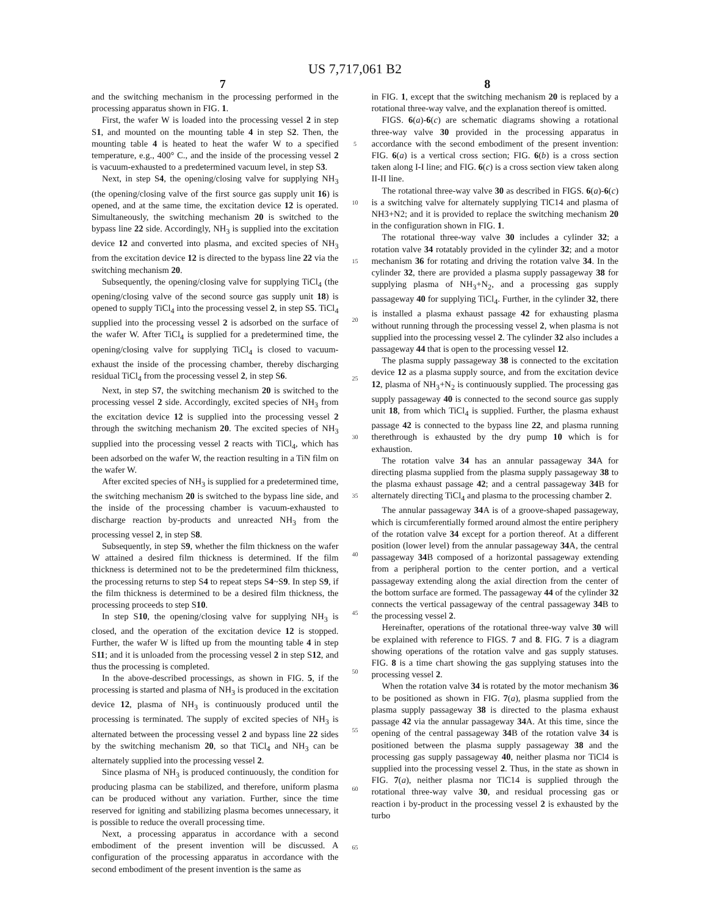US 7,717,061 B2
7 8
and the switching mechanism in the processing performed in the processing apparatus shown in FIG. 1.
First, the wafer W is loaded into the processing vessel 2 in step S1, and mounted on the mounting table 4 in step S2. Then, the mounting table 4 is heated to heat the wafer W to a specified temperature, e.g., 400° C., and the inside of the processing vessel 2 is vacuum-exhausted to a predetermined vacuum level, in step S3.
Next, in step S4, the opening/closing valve for supplying NH<sub>3</sub> (the opening/closing valve of the first source gas supply unit 16) is opened, and at the same time, the excitation device 12 is operated. Simultaneously, the switching mechanism 20 is switched to the bypass line 22 side. Accordingly, NH<sub>3</sub> is supplied into the excitation device 12 and converted into plasma, and excited species of NH<sub>3</sub> from the excitation device 12 is directed to the bypass line 22 via the switching mechanism 20.
Subsequently, the opening/closing valve for supplying TiCl<sub>4</sub> (the opening/closing valve of the second source gas supply unit 18) is opened to supply TiCl<sub>4</sub> into the processing vessel 2, in step S5. TiCl<sub>4</sub> supplied into the processing vessel 2 is adsorbed on the surface of the wafer W. After TiCl<sub>4</sub> is supplied for a predetermined time, the opening/closing valve for supplying TiCl<sub>4</sub> is closed to vacuum-exhaust the inside of the processing chamber, thereby discharging residual TiCl<sub>4</sub> from the processing vessel 2, in step S6.
Next, in step S7, the switching mechanism 20 is switched to the processing vessel 2 side. Accordingly, excited species of NH<sub>3</sub> from the excitation device 12 is supplied into the processing vessel 2 through the switching mechanism 20. The excited species of NH<sub>3</sub> supplied into the processing vessel 2 reacts with TiCl<sub>4</sub>, which has been adsorbed on the wafer W, the reaction resulting in a TiN film on the wafer W.
After excited species of NH<sub>3</sub> is supplied for a predetermined time, the switching mechanism 20 is switched to the bypass line side, and the inside of the processing chamber is vacuum-exhausted to discharge reaction by-products and unreacted NH<sub>3</sub> from the processing vessel 2, in step S8.
Subsequently, in step S9, whether the film thickness on the wafer W attained a desired film thickness is determined. If the film thickness is determined not to be the predetermined film thickness, the processing returns to step S4 to repeat steps S4~S9. In step S9, if the film thickness is determined to be a desired film thickness, the processing proceeds to step S10.
In step S10, the opening/closing valve for supplying NH<sub>3</sub> is closed, and the operation of the excitation device 12 is stopped. Further, the wafer W is lifted up from the mounting table 4 in step S11; and it is unloaded from the processing vessel 2 in step S12, and thus the processing is completed.
In the above-described processings, as shown in FIG. 5, if the processing is started and plasma of NH<sub>3</sub> is produced in the excitation device 12, plasma of NH<sub>3</sub> is continuously produced until the processing is terminated. The supply of excited species of NH<sub>3</sub> is alternated between the processing vessel 2 and bypass line 22 sides by the switching mechanism 20, so that TiCl<sub>4</sub> and NH<sub>3</sub> can be alternately supplied into the processing vessel 2.
Since plasma of NH<sub>3</sub> is produced continuously, the condition for producing plasma can be stabilized, and therefore, uniform plasma can be produced without any variation. Further, since the time reserved for igniting and stabilizing plasma becomes unnecessary, it is possible to reduce the overall processing time.
Next, a processing apparatus in accordance with a second embodiment of the present invention will be discussed. A configuration of the processing apparatus in accordance with the second embodiment of the present invention is the same as
5
10
15
20
25
30
35
40
45
50
55
60
65
in FIG. 1, except that the switching mechanism 20 is replaced by a rotational three-way valve, and the explanation thereof is omitted.
FIGS. 6(a)-6(c) are schematic diagrams showing a rotational three-way valve 30 provided in the processing apparatus in accordance with the second embodiment of the present invention: FIG. 6(a) is a vertical cross section; FIG. 6(b) is a cross section taken along I-I line; and FIG. 6(c) is a cross section view taken along II-II line.
The rotational three-way valve 30 as described in FIGS. 6(a)-6(c) is a switching valve for alternately supplying TlC14 and plasma of NH3+N2; and it is provided to replace the switching mechanism 20 in the configuration shown in FIG. 1.
The rotational three-way valve 30 includes a cylinder 32; a rotation valve 34 rotatably provided in the cylinder 32; and a motor mechanism 36 for rotating and driving the rotation valve 34. In the cylinder 32, there are provided a plasma supply passageway 38 for supplying plasma of NH<sub>3</sub>+N<sub>2</sub>, and a processing gas supply passageway 40 for supplying TiCl<sub>4</sub>. Further, in the cylinder 32, there is installed a plasma exhaust passage 42 for exhausting plasma without running through the processing vessel 2, when plasma is not supplied into the processing vessel 2. The cylinder 32 also includes a passageway 44 that is open to the processing vessel 12.
The plasma supply passageway 38 is connected to the excitation device 12 as a plasma supply source, and from the excitation device 12, plasma of NH<sub>3</sub>+N<sub>2</sub> is continuously supplied. The processing gas supply passageway 40 is connected to the second source gas supply unit 18, from which TiCl<sub>4</sub> is supplied. Further, the plasma exhaust passage 42 is connected to the bypass line 22, and plasma running therethrough is exhausted by the dry pump 10 which is for exhaustion.
The rotation valve 34 has an annular passageway 34 A for directing plasma supplied from the plasma supply passageway 38 to the plasma exhaust passage 42; and a central passageway 34 B for alternately directing TiCl<sub>4</sub> and plasma to the processing chamber 2.
The annular passageway 34 A is of a groove-shaped passageway, which is circumferentially formed around almost the entire periphery of the rotation valve 34 except for a portion thereof. At a different position (lower level) from the annular passageway 34 A, the central passageway 34 B composed of a horizontal passageway extending from a peripheral portion to the center portion, and a vertical passageway extending along the axial direction from the center of the bottom surface are formed. The passageway 44 of the cylinder 32 connects the vertical passageway of the central passageway 34 B to the processing vessel 2.
Hereinafter, operations of the rotational three-way valve 30 will be explained with reference to FIGS. 7 and 8. FIG. 7 is a diagram showing operations of the rotation valve and gas supply statuses. FIG. 8 is a time chart showing the gas supplying statuses into the processing vessel 2.
When the rotation valve 34 is rotated by the motor mechanism 36 to be positioned as shown in FIG. 7(a), plasma supplied from the plasma supply passageway 38 is directed to the plasma exhaust passage 42 via the annular passageway 34 A. At this time, since the opening of the central passageway 34 B of the rotation valve 34 is positioned between the plasma supply passageway 38 and the processing gas supply passageway 40, neither plasma nor TiCl4 is supplied into the processing vessel 2. Thus, in the state as shown in FIG. 7(a), neither plasma nor TlC14 is supplied through the rotational three-way valve 30, and residual processing gas or reaction i by-product in the processing vessel 2 is exhausted by the turbo